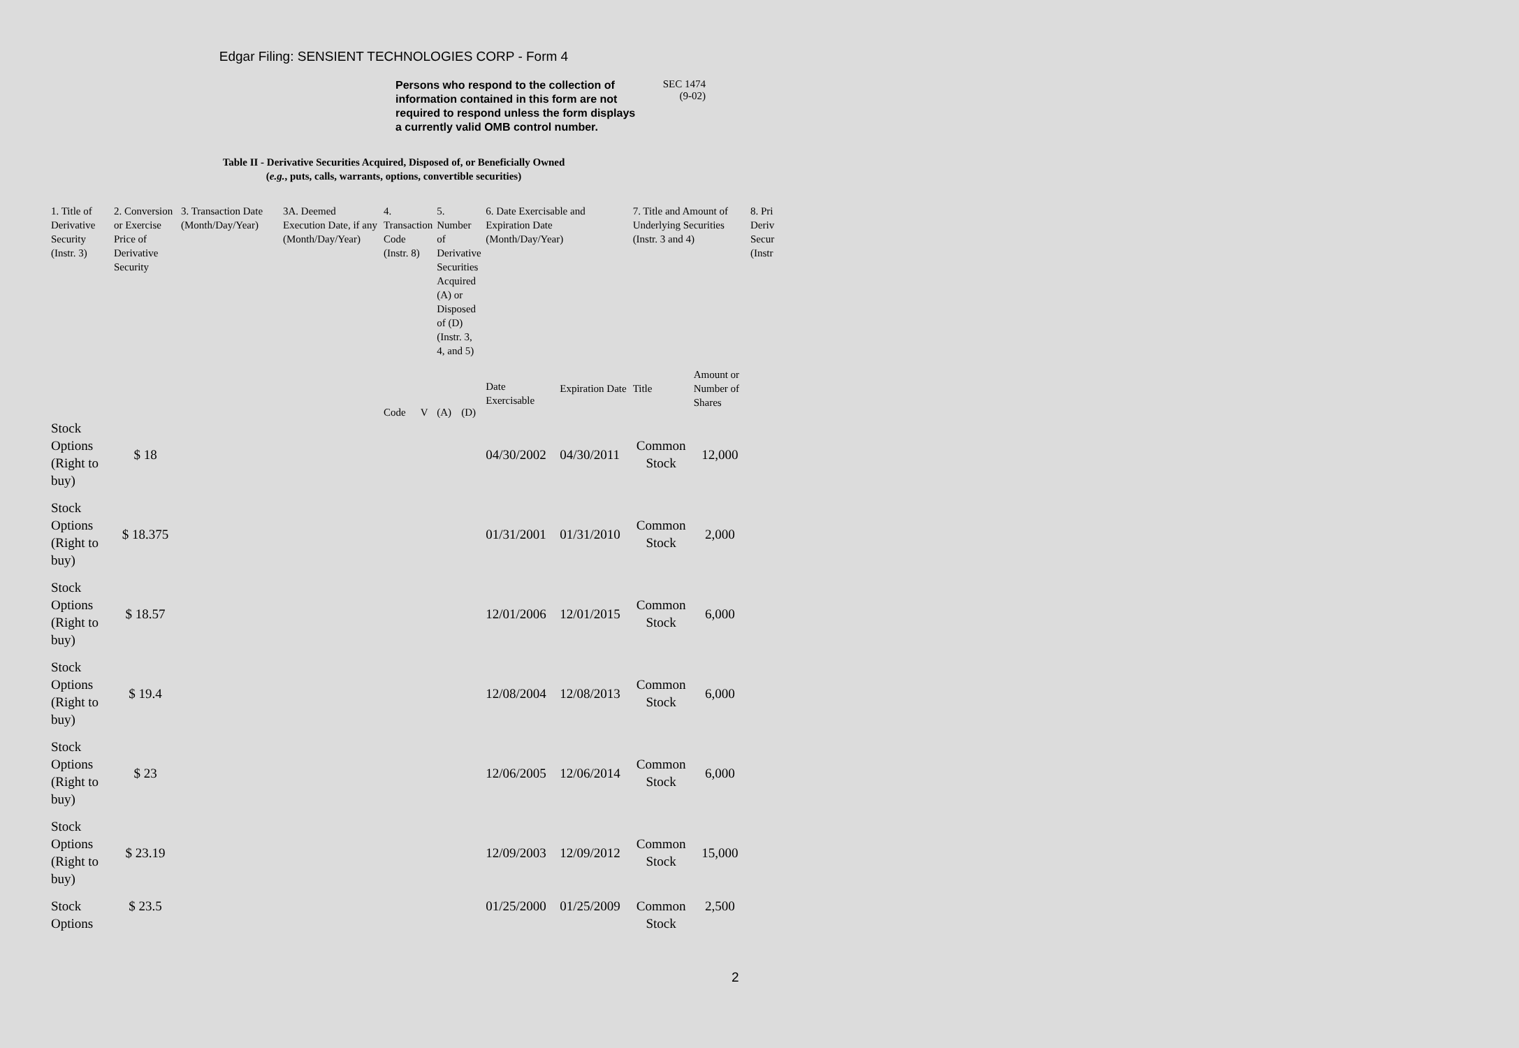Edgar Filing: SENSIENT TECHNOLOGIES CORP - Form 4
Persons who respond to the collection of information contained in this form are not required to respond unless the form displays a currently valid OMB control number.
SEC 1474
(9-02)
Table II - Derivative Securities Acquired, Disposed of, or Beneficially Owned
(e.g., puts, calls, warrants, options, convertible securities)
| 1. Title of Derivative Security (Instr. 3) | 2. Conversion or Exercise Price of Derivative Security | 3. Transaction Date (Month/Day/Year) | 3A. Deemed Execution Date, if any (Month/Day/Year) | 4. Transaction Code (Instr. 8) | | 5. Number of Derivative Securities Acquired (A) or Disposed of (D) (Instr. 3, 4, and 5) | | 6. Date Exercisable and Expiration Date (Month/Day/Year) | | 7. Title and Amount of Underlying Securities (Instr. 3 and 4) | | 8. Pri Deriv Secur (Instr |
| --- | --- | --- | --- | --- | --- | --- | --- | --- | --- | --- | --- | --- |
| | | | | Code | V | (A) | (D) | Date Exercisable | Expiration Date | Title | Amount or Number of Shares | |
| Stock Options (Right to buy) | $ 18 | | | | | | | 04/30/2002 | 04/30/2011 | Common Stock | 12,000 | |
| Stock Options (Right to buy) | $ 18.375 | | | | | | | 01/31/2001 | 01/31/2010 | Common Stock | 2,000 | |
| Stock Options (Right to buy) | $ 18.57 | | | | | | | 12/01/2006 | 12/01/2015 | Common Stock | 6,000 | |
| Stock Options (Right to buy) | $ 19.4 | | | | | | | 12/08/2004 | 12/08/2013 | Common Stock | 6,000 | |
| Stock Options (Right to buy) | $ 23 | | | | | | | 12/06/2005 | 12/06/2014 | Common Stock | 6,000 | |
| Stock Options (Right to buy) | $ 23.19 | | | | | | | 12/09/2003 | 12/09/2012 | Common Stock | 15,000 | |
| Stock Options | $ 23.5 | | | | | | | 01/25/2000 | 01/25/2009 | Common Stock | 2,500 | |
2